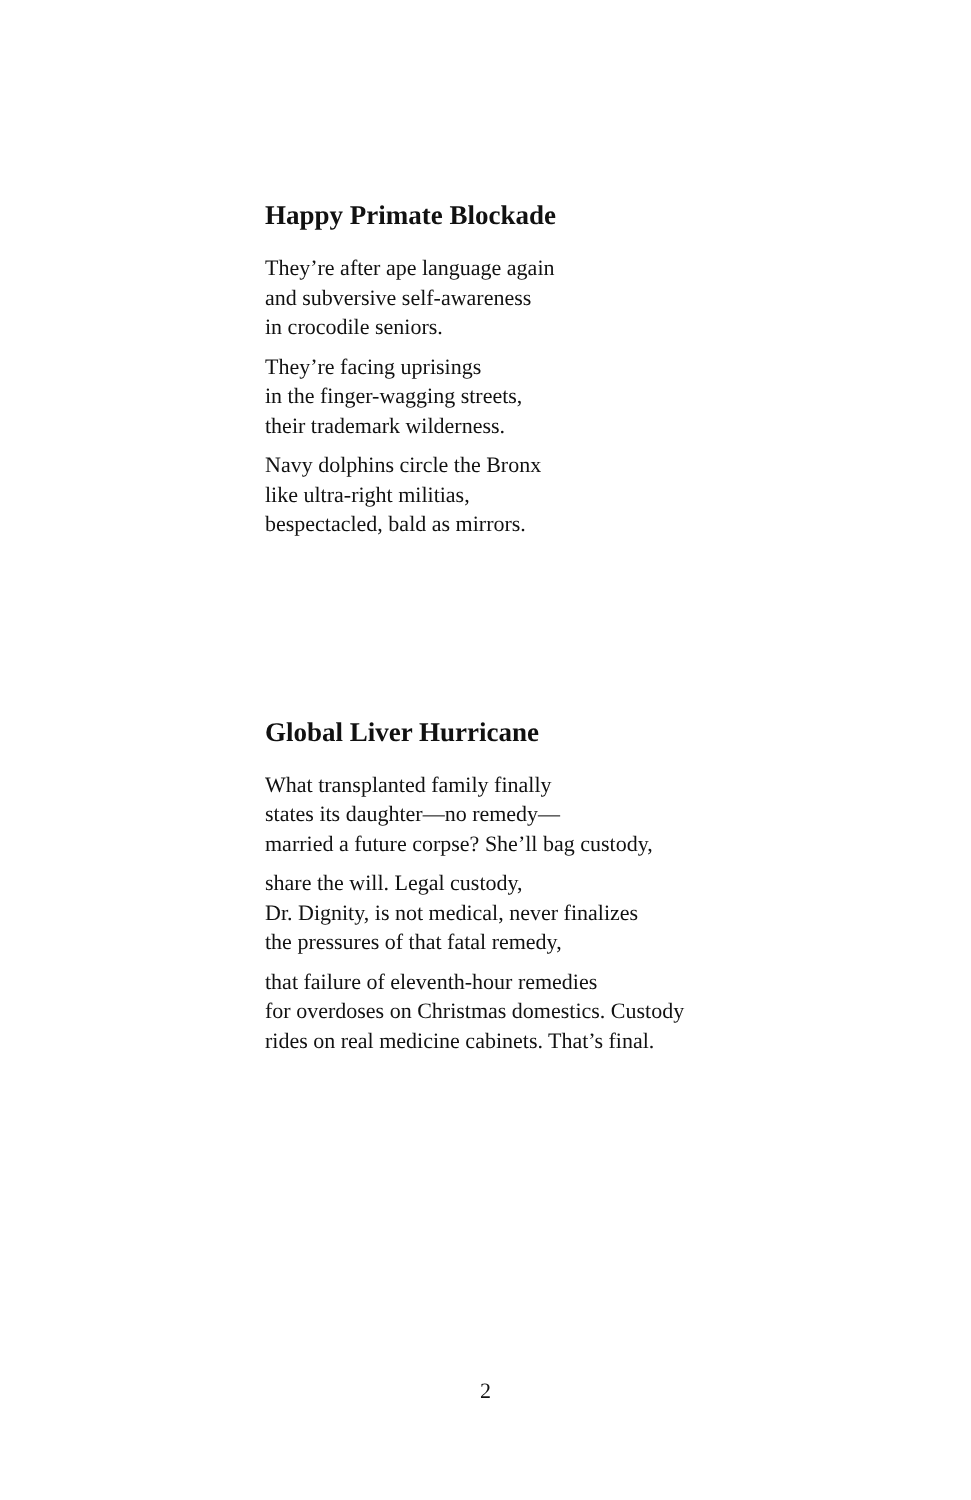Happy Primate Blockade
They’re after ape language again
and subversive self-awareness
in crocodile seniors.
They’re facing uprisings
in the finger-wagging streets,
their trademark wilderness.
Navy dolphins circle the Bronx
like ultra-right militias,
bespectacled, bald as mirrors.
Global Liver Hurricane
What transplanted family finally
states its daughter—no remedy—
married a future corpse? She’ll bag custody,
share the will. Legal custody,
Dr. Dignity, is not medical, never finalizes
the pressures of that fatal remedy,
that failure of eleventh-hour remedies
for overdoses on Christmas domestics. Custody
rides on real medicine cabinets. That’s final.
2